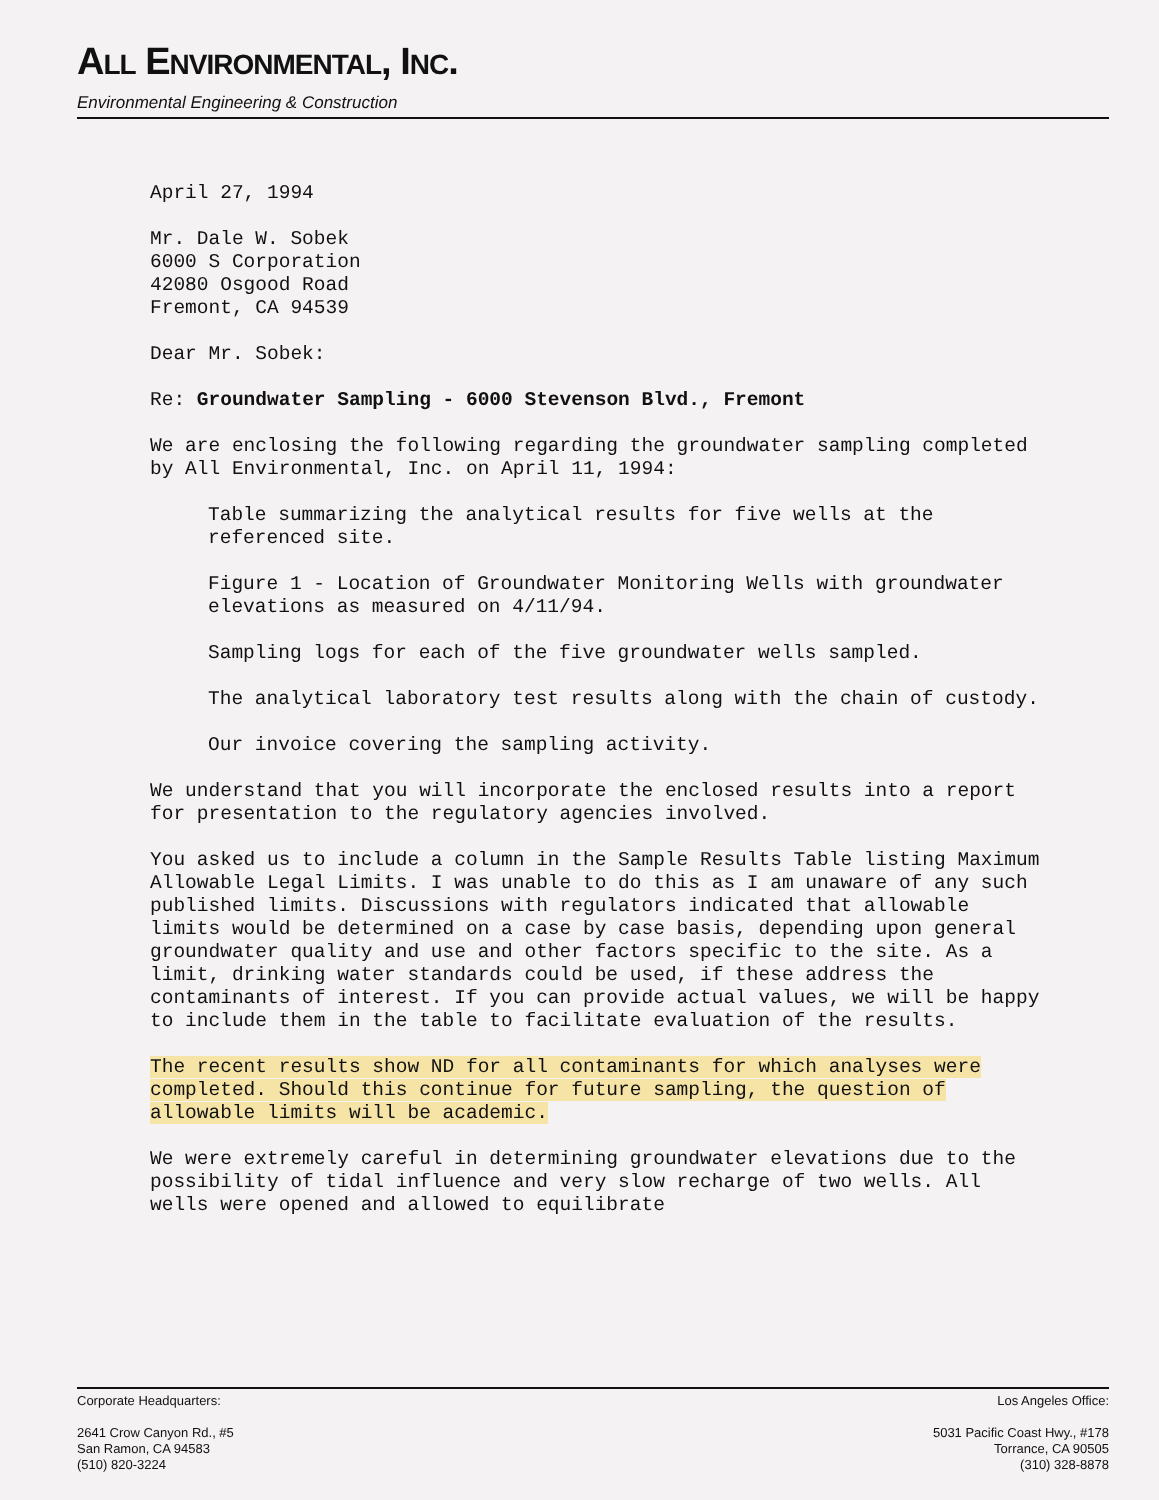ALL ENVIRONMENTAL, INC.
Environmental Engineering & Construction
April 27, 1994
Mr. Dale W. Sobek
6000 S Corporation
42080 Osgood Road
Fremont, CA 94539
Dear Mr. Sobek:
Re: Groundwater Sampling - 6000 Stevenson Blvd., Fremont
We are enclosing the following regarding the groundwater sampling completed by All Environmental, Inc. on April 11, 1994:
Table summarizing the analytical results for five wells at the referenced site.
Figure 1 - Location of Groundwater Monitoring Wells with groundwater elevations as measured on 4/11/94.
Sampling logs for each of the five groundwater wells sampled.
The analytical laboratory test results along with the chain of custody.
Our invoice covering the sampling activity.
We understand that you will incorporate the enclosed results into a report for presentation to the regulatory agencies involved.
You asked us to include a column in the Sample Results Table listing Maximum Allowable Legal Limits. I was unable to do this as I am unaware of any such published limits. Discussions with regulators indicated that allowable limits would be determined on a case by case basis, depending upon general groundwater quality and use and other factors specific to the site. As a limit, drinking water standards could be used, if these address the contaminants of interest. If you can provide actual values, we will be happy to include them in the table to facilitate evaluation of the results.
The recent results show ND for all contaminants for which analyses were completed. Should this continue for future sampling, the question of allowable limits will be academic.
We were extremely careful in determining groundwater elevations due to the possibility of tidal influence and very slow recharge of two wells. All wells were opened and allowed to equilibrate
Corporate Headquarters:
2641 Crow Canyon Rd., #5
San Ramon, CA 94583
(510) 820-3224
Los Angeles Office:
5031 Pacific Coast Hwy., #178
Torrance, CA 90505
(310) 328-8878